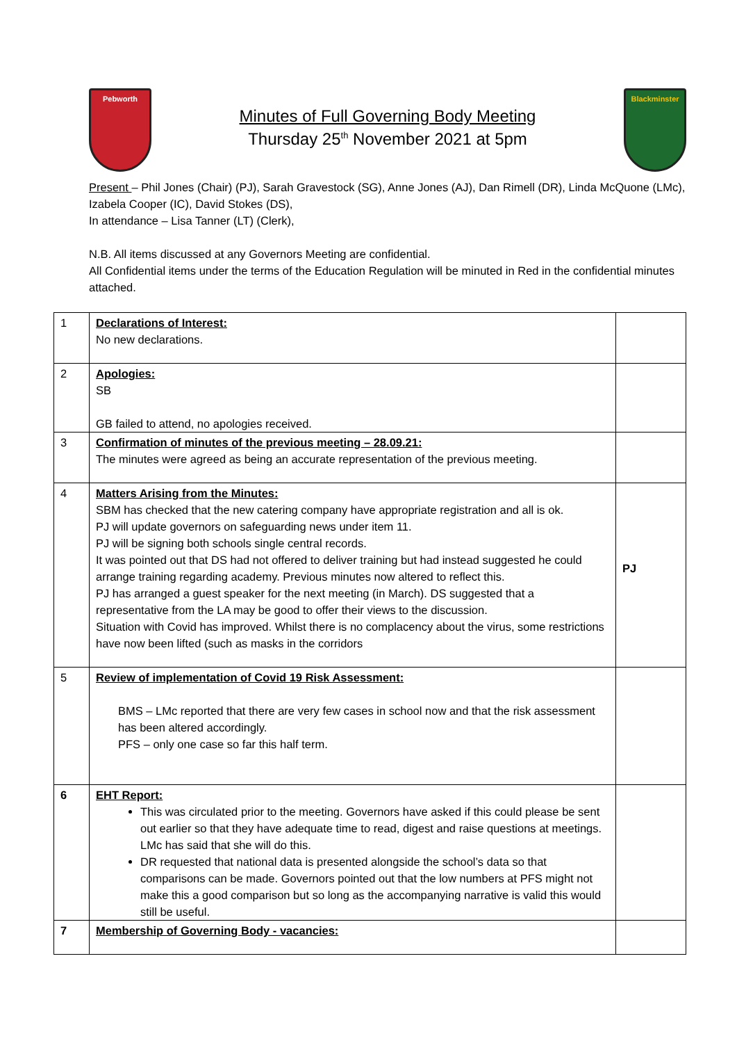Pebworth
Minutes of Full Governing Body Meeting
Thursday 25<sup>th</sup> November 2021 at 5pm
Blackminster
Present – Phil Jones (Chair) (PJ), Sarah Gravestock (SG), Anne Jones (AJ), Dan Rimell (DR), Linda McQuone (LMc), Izabela Cooper (IC), David Stokes (DS),
In attendance – Lisa Tanner (LT) (Clerk),
N.B. All items discussed at any Governors Meeting are confidential.
All Confidential items under the terms of the Education Regulation will be minuted in Red in the confidential minutes attached.
| 1 | Declarations of Interest: No new declarations. | |
| 2 | Apologies: SB GB failed to attend, no apologies received. | |
| 3 | Confirmation of minutes of the previous meeting – 28.09.21: The minutes were agreed as being an accurate representation of the previous meeting. | |
| 4 | Matters Arising from the Minutes: SBM has checked that the new catering company have appropriate registration and all is ok. PJ will update governors on safeguarding news under item 11. PJ will be signing both schools single central records. It was pointed out that DS had not offered to deliver training but had instead suggested he could arrange training regarding academy. Previous minutes now altered to reflect this. PJ has arranged a guest speaker for the next meeting (in March). DS suggested that a representative from the LA may be good to offer their views to the discussion. Situation with Covid has improved. Whilst there is no complacency about the virus, some restrictions have now been lifted (such as masks in the corridors | PJ |
| 5 | Review of implementation of Covid 19 Risk Assessment: BMS – LMc reported that there are very few cases in school now and that the risk assessment has been altered accordingly. PFS – only one case so far this half term. | |
| 6 | EHT Report: This was circulated prior to the meeting. Governors have asked if this could please be sent out earlier so that they have adequate time to read, digest and raise questions at meetings. LMc has said that she will do this. DR requested that national data is presented alongside the school’s data so that comparisons can be made. Governors pointed out that the low numbers at PFS might not make this a good comparison but so long as the accompanying narrative is valid this would still be useful. | |
| 7 | Membership of Governing Body - vacancies: | |